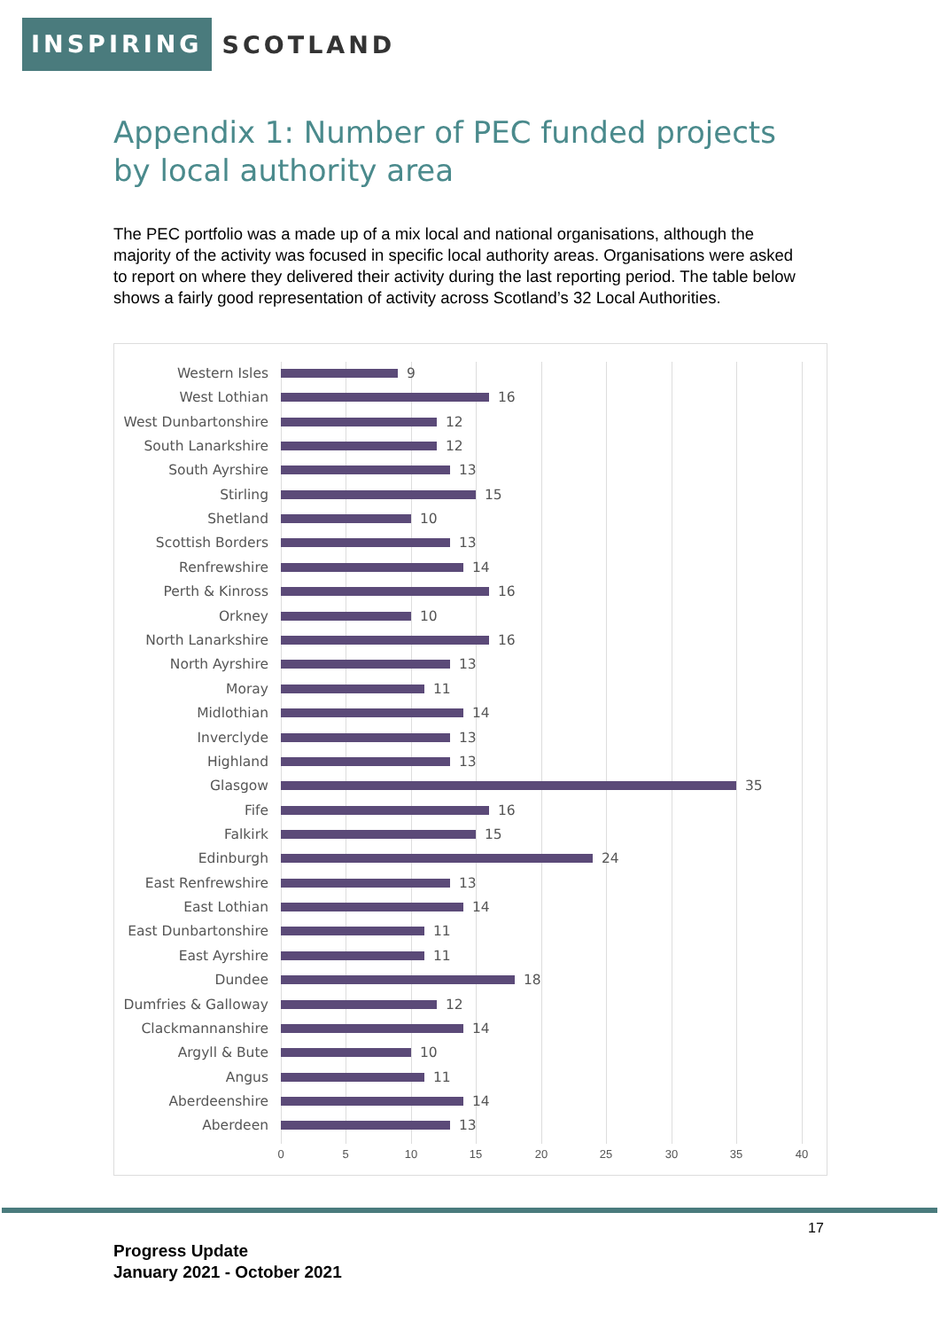INSPIRING SCOTLAND
Appendix 1: Number of PEC funded projects by local authority area
The PEC portfolio was a made up of a mix local and national organisations, although the majority of the activity was focused in specific local authority areas. Organisations were asked to report on where they delivered their activity during the last reporting period. The table below shows a fairly good representation of activity across Scotland’s 32 Local Authorities.
Western Isles 9
West Lothian 16
West Dunbartonshire 12
South Lanarkshire 12
South Ayrshire 13
Stirling 15
Shetland 10
Scottish Borders 13
Renfrewshire 14
Perth & Kinross 16
Orkney 10
North Lanarkshire 16
North Ayrshire 13
Moray 11
Midlothian 14
Inverclyde 13
Highland 13
Glasgow 35
Fife 16
Falkirk 15
Edinburgh 24
East Renfrewshire 13
East Lothian 14
East Dunbartonshire 11
East Ayrshire 11
Dundee 18
Dumfries & Galloway 12
Clackmannanshire 14
Argyll & Bute 10
Angus 11
Aberdeenshire 14
Aberdeen 13
0 5 10 15 20 25 30 35 40
17
Progress Update
January 2021 - October 2021